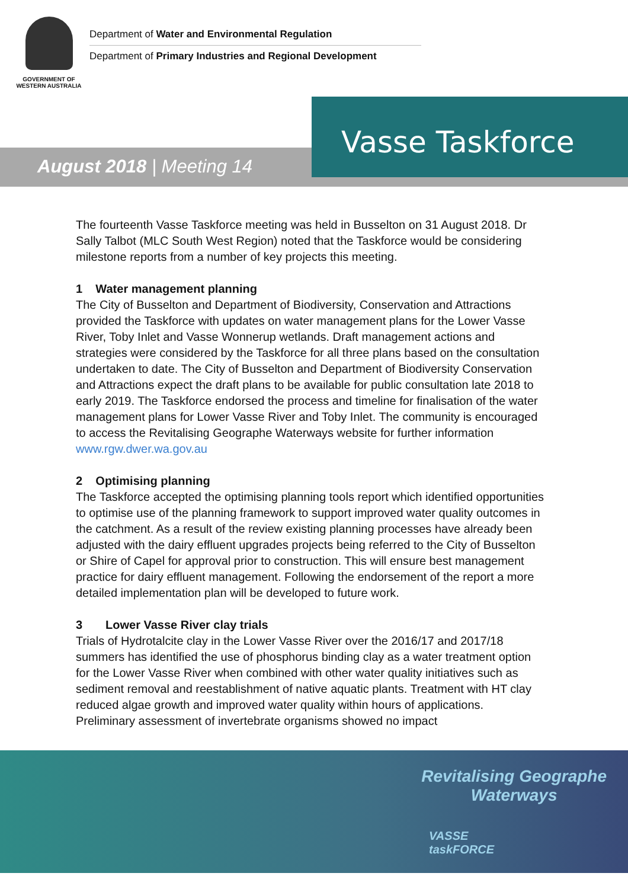GOVERNMENT OF
WESTERN AUSTRALIA
Department of Water and Environmental Regulation
Department of Primary Industries and Regional Development
Vasse Taskforce
August 2018 | Meeting 14
The fourteenth Vasse Taskforce meeting was held in Busselton on 31 August 2018. Dr Sally Talbot (MLC South West Region) noted that the Taskforce would be considering milestone reports from a number of key projects this meeting.
1 Water management planning
The City of Busselton and Department of Biodiversity, Conservation and Attractions provided the Taskforce with updates on water management plans for the Lower Vasse River, Toby Inlet and Vasse Wonnerup wetlands. Draft management actions and strategies were considered by the Taskforce for all three plans based on the consultation undertaken to date. The City of Busselton and Department of Biodiversity Conservation and Attractions expect the draft plans to be available for public consultation late 2018 to early 2019. The Taskforce endorsed the process and timeline for finalisation of the water management plans for Lower Vasse River and Toby Inlet. The community is encouraged to access the Revitalising Geographe Waterways website for further information www.rgw.dwer.wa.gov.au
2 Optimising planning
The Taskforce accepted the optimising planning tools report which identified opportunities to optimise use of the planning framework to support improved water quality outcomes in the catchment. As a result of the review existing planning processes have already been adjusted with the dairy effluent upgrades projects being referred to the City of Busselton or Shire of Capel for approval prior to construction. This will ensure best management practice for dairy effluent management. Following the endorsement of the report a more detailed implementation plan will be developed to future work.
3 Lower Vasse River clay trials
Trials of Hydrotalcite clay in the Lower Vasse River over the 2016/17 and 2017/18 summers has identified the use of phosphorus binding clay as a water treatment option for the Lower Vasse River when combined with other water quality initiatives such as sediment removal and reestablishment of native aquatic plants. Treatment with HT clay reduced algae growth and improved water quality within hours of applications. Preliminary assessment of invertebrate organisms showed no impact
Revitalising Geographe
Waterways
VASSE
taskFORCE